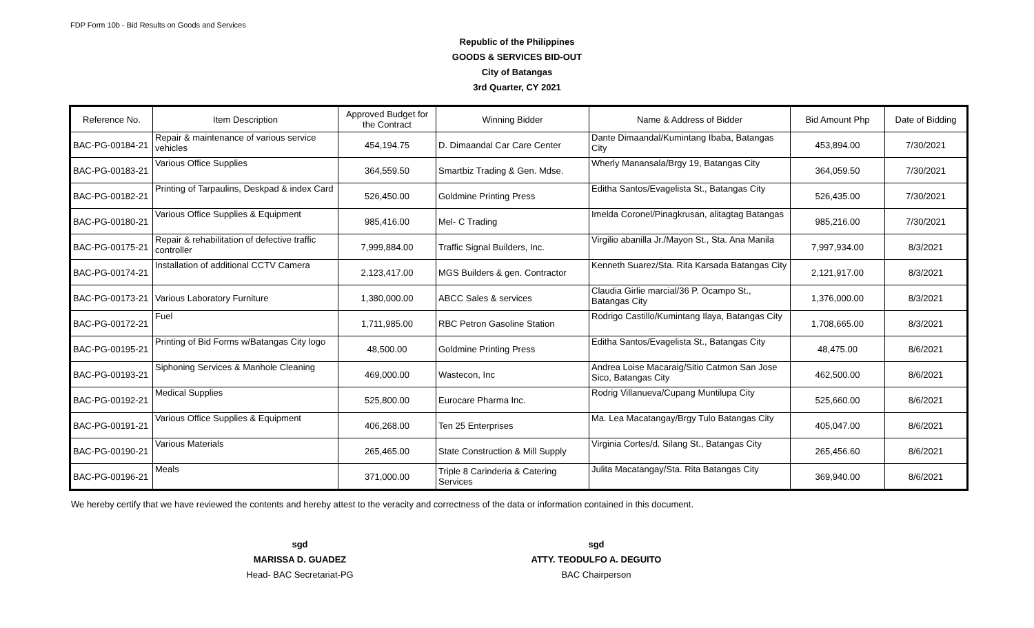FDP Form 10b - Bid Results on Goods and Services
Republic of the Philippines
GOODS & SERVICES BID-OUT
City of Batangas
3rd Quarter, CY 2021
| Reference No. | Item Description | Approved Budget for the Contract | Winning Bidder | Name & Address of Bidder | Bid Amount Php | Date of Bidding |
| --- | --- | --- | --- | --- | --- | --- |
| BAC-PG-00184-21 | Repair & maintenance of various service vehicles | 454,194.75 | D. Dimaandal Car Care Center | Dante Dimaandal/Kumintang Ibaba, Batangas City | 453,894.00 | 7/30/2021 |
| BAC-PG-00183-21 | Various Office Supplies | 364,559.50 | Smartbiz Trading & Gen. Mdse. | Wherly Manansala/Brgy 19, Batangas City | 364,059.50 | 7/30/2021 |
| BAC-PG-00182-21 | Printing of Tarpaulins, Deskpad & index Card | 526,450.00 | Goldmine Printing Press | Editha Santos/Evagelista St., Batangas City | 526,435.00 | 7/30/2021 |
| BAC-PG-00180-21 | Various Office Supplies & Equipment | 985,416.00 | Mel- C Trading | Imelda Coronel/Pinagkrusan, alitagtag Batangas | 985,216.00 | 7/30/2021 |
| BAC-PG-00175-21 | Repair & rehabilitation of defective traffic controller | 7,999,884.00 | Traffic Signal Builders, Inc. | Virgilio abanilla Jr./Mayon St., Sta. Ana Manila | 7,997,934.00 | 8/3/2021 |
| BAC-PG-00174-21 | Installation of additional CCTV Camera | 2,123,417.00 | MGS Builders & gen. Contractor | Kenneth Suarez/Sta. Rita Karsada Batangas City | 2,121,917.00 | 8/3/2021 |
| BAC-PG-00173-21 | Various Laboratory Furniture | 1,380,000.00 | ABCC Sales & services | Claudia Girlie marcial/36 P. Ocampo St., Batangas City | 1,376,000.00 | 8/3/2021 |
| BAC-PG-00172-21 | Fuel | 1,711,985.00 | RBC Petron Gasoline Station | Rodrigo Castillo/Kumintang Ilaya, Batangas City | 1,708,665.00 | 8/3/2021 |
| BAC-PG-00195-21 | Printing of Bid Forms w/Batangas City logo | 48,500.00 | Goldmine Printing Press | Editha Santos/Evagelista St., Batangas City | 48,475.00 | 8/6/2021 |
| BAC-PG-00193-21 | Siphoning Services & Manhole Cleaning | 469,000.00 | Wastecon, Inc | Andrea Loise Macaraig/Sitio Catmon San Jose Sico, Batangas City | 462,500.00 | 8/6/2021 |
| BAC-PG-00192-21 | Medical Supplies | 525,800.00 | Eurocare Pharma Inc. | Rodrig Villanueva/Cupang Muntilupa City | 525,660.00 | 8/6/2021 |
| BAC-PG-00191-21 | Various Office Supplies & Equipment | 406,268.00 | Ten 25 Enterprises | Ma. Lea Macatangay/Brgy Tulo Batangas City | 405,047.00 | 8/6/2021 |
| BAC-PG-00190-21 | Various Materials | 265,465.00 | State Construction & Mill Supply | Virginia Cortes/d. Silang St., Batangas City | 265,456.60 | 8/6/2021 |
| BAC-PG-00196-21 | Meals | 371,000.00 | Triple 8 Carinderia & Catering Services | Julita Macatangay/Sta. Rita Batangas City | 369,940.00 | 8/6/2021 |
We hereby certify that we have reviewed the contents and hereby attest to the veracity and correctness of the data or information contained in this document.
sgd
MARISSA D. GUADEZ
Head- BAC Secretariat-PG
sgd
ATTY. TEODULFO A. DEGUITO
BAC Chairperson